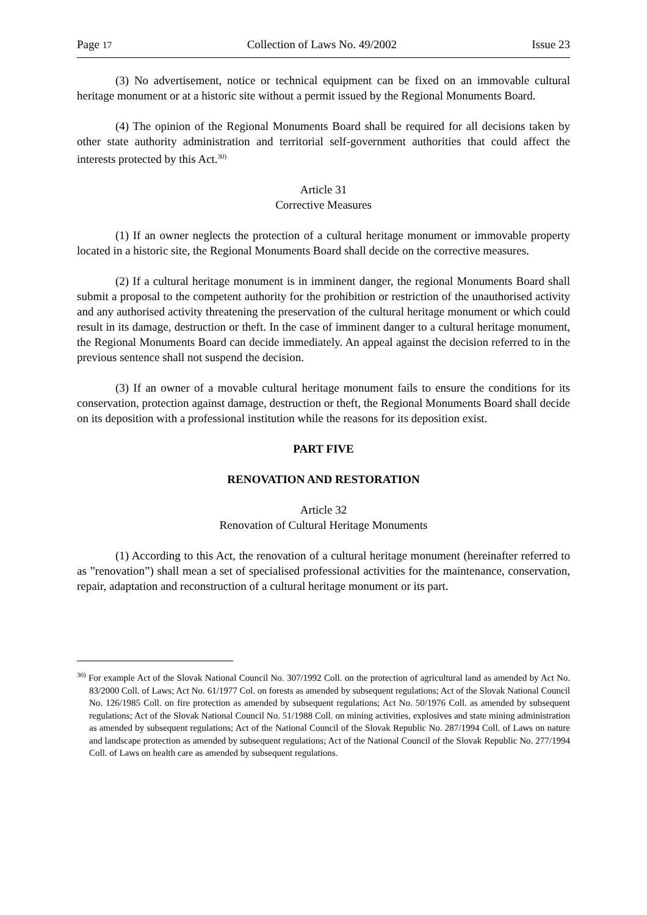Page 17 Collection of Laws No. 49/2002 Issue 23
(3) No advertisement, notice or technical equipment can be fixed on an immovable cultural heritage monument or at a historic site without a permit issued by the Regional Monuments Board.
(4) The opinion of the Regional Monuments Board shall be required for all decisions taken by other state authority administration and territorial self-government authorities that could affect the interests protected by this Act.<sup>30)</sup>
Article 31
Corrective Measures
(1) If an owner neglects the protection of a cultural heritage monument or immovable property located in a historic site, the Regional Monuments Board shall decide on the corrective measures.
(2) If a cultural heritage monument is in imminent danger, the regional Monuments Board shall submit a proposal to the competent authority for the prohibition or restriction of the unauthorised activity and any authorised activity threatening the preservation of the cultural heritage monument or which could result in its damage, destruction or theft. In the case of imminent danger to a cultural heritage monument, the Regional Monuments Board can decide immediately. An appeal against the decision referred to in the previous sentence shall not suspend the decision.
(3) If an owner of a movable cultural heritage monument fails to ensure the conditions for its conservation, protection against damage, destruction or theft, the Regional Monuments Board shall decide on its deposition with a professional institution while the reasons for its deposition exist.
PART FIVE
RENOVATION AND RESTORATION
Article 32
Renovation of Cultural Heritage Monuments
(1) According to this Act, the renovation of a cultural heritage monument (hereinafter referred to as ”renovation”) shall mean a set of specialised professional activities for the maintenance, conservation, repair, adaptation and reconstruction of a cultural heritage monument or its part.
<sup>30)</sup> For example Act of the Slovak National Council No. 307/1992 Coll. on the protection of agricultural land as amended by Act No. 83/2000 Coll. of Laws; Act No. 61/1977 Col. on forests as amended by subsequent regulations; Act of the Slovak National Council No. 126/1985 Coll. on fire protection as amended by subsequent regulations; Act No. 50/1976 Coll. as amended by subsequent regulations; Act of the Slovak National Council No. 51/1988 Coll. on mining activities, explosives and state mining administration as amended by subsequent regulations; Act of the National Council of the Slovak Republic No. 287/1994 Coll. of Laws on nature and landscape protection as amended by subsequent regulations; Act of the National Council of the Slovak Republic No. 277/1994 Coll. of Laws on health care as amended by subsequent regulations.